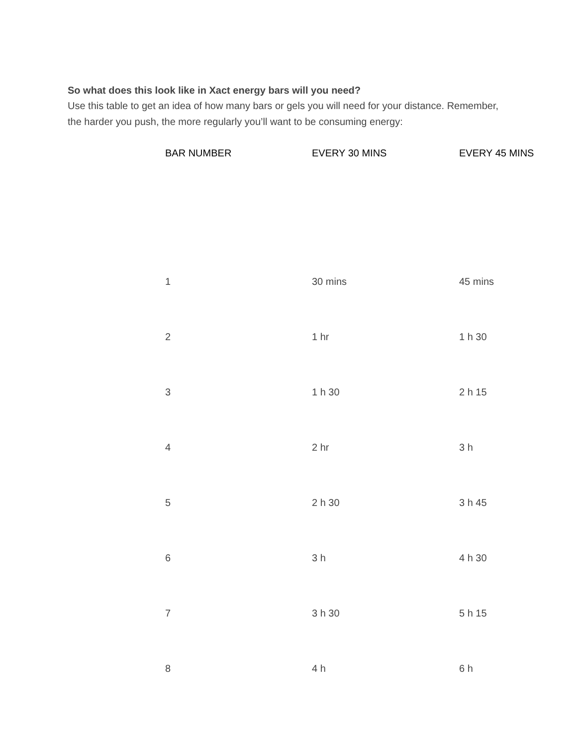So what does this look like in Xact energy bars will you need?
Use this table to get an idea of how many bars or gels you will need for your distance. Remember, the harder you push, the more regularly you’ll want to be consuming energy:
| BAR NUMBER | EVERY 30 MINS | EVERY 45 MINS |
| --- | --- | --- |
| 1 | 30 mins | 45 mins |
| 2 | 1 hr | 1 h 30 |
| 3 | 1 h 30 | 2 h 15 |
| 4 | 2 hr | 3 h |
| 5 | 2 h 30 | 3 h 45 |
| 6 | 3 h | 4 h 30 |
| 7 | 3 h 30 | 5 h 15 |
| 8 | 4 h | 6 h |